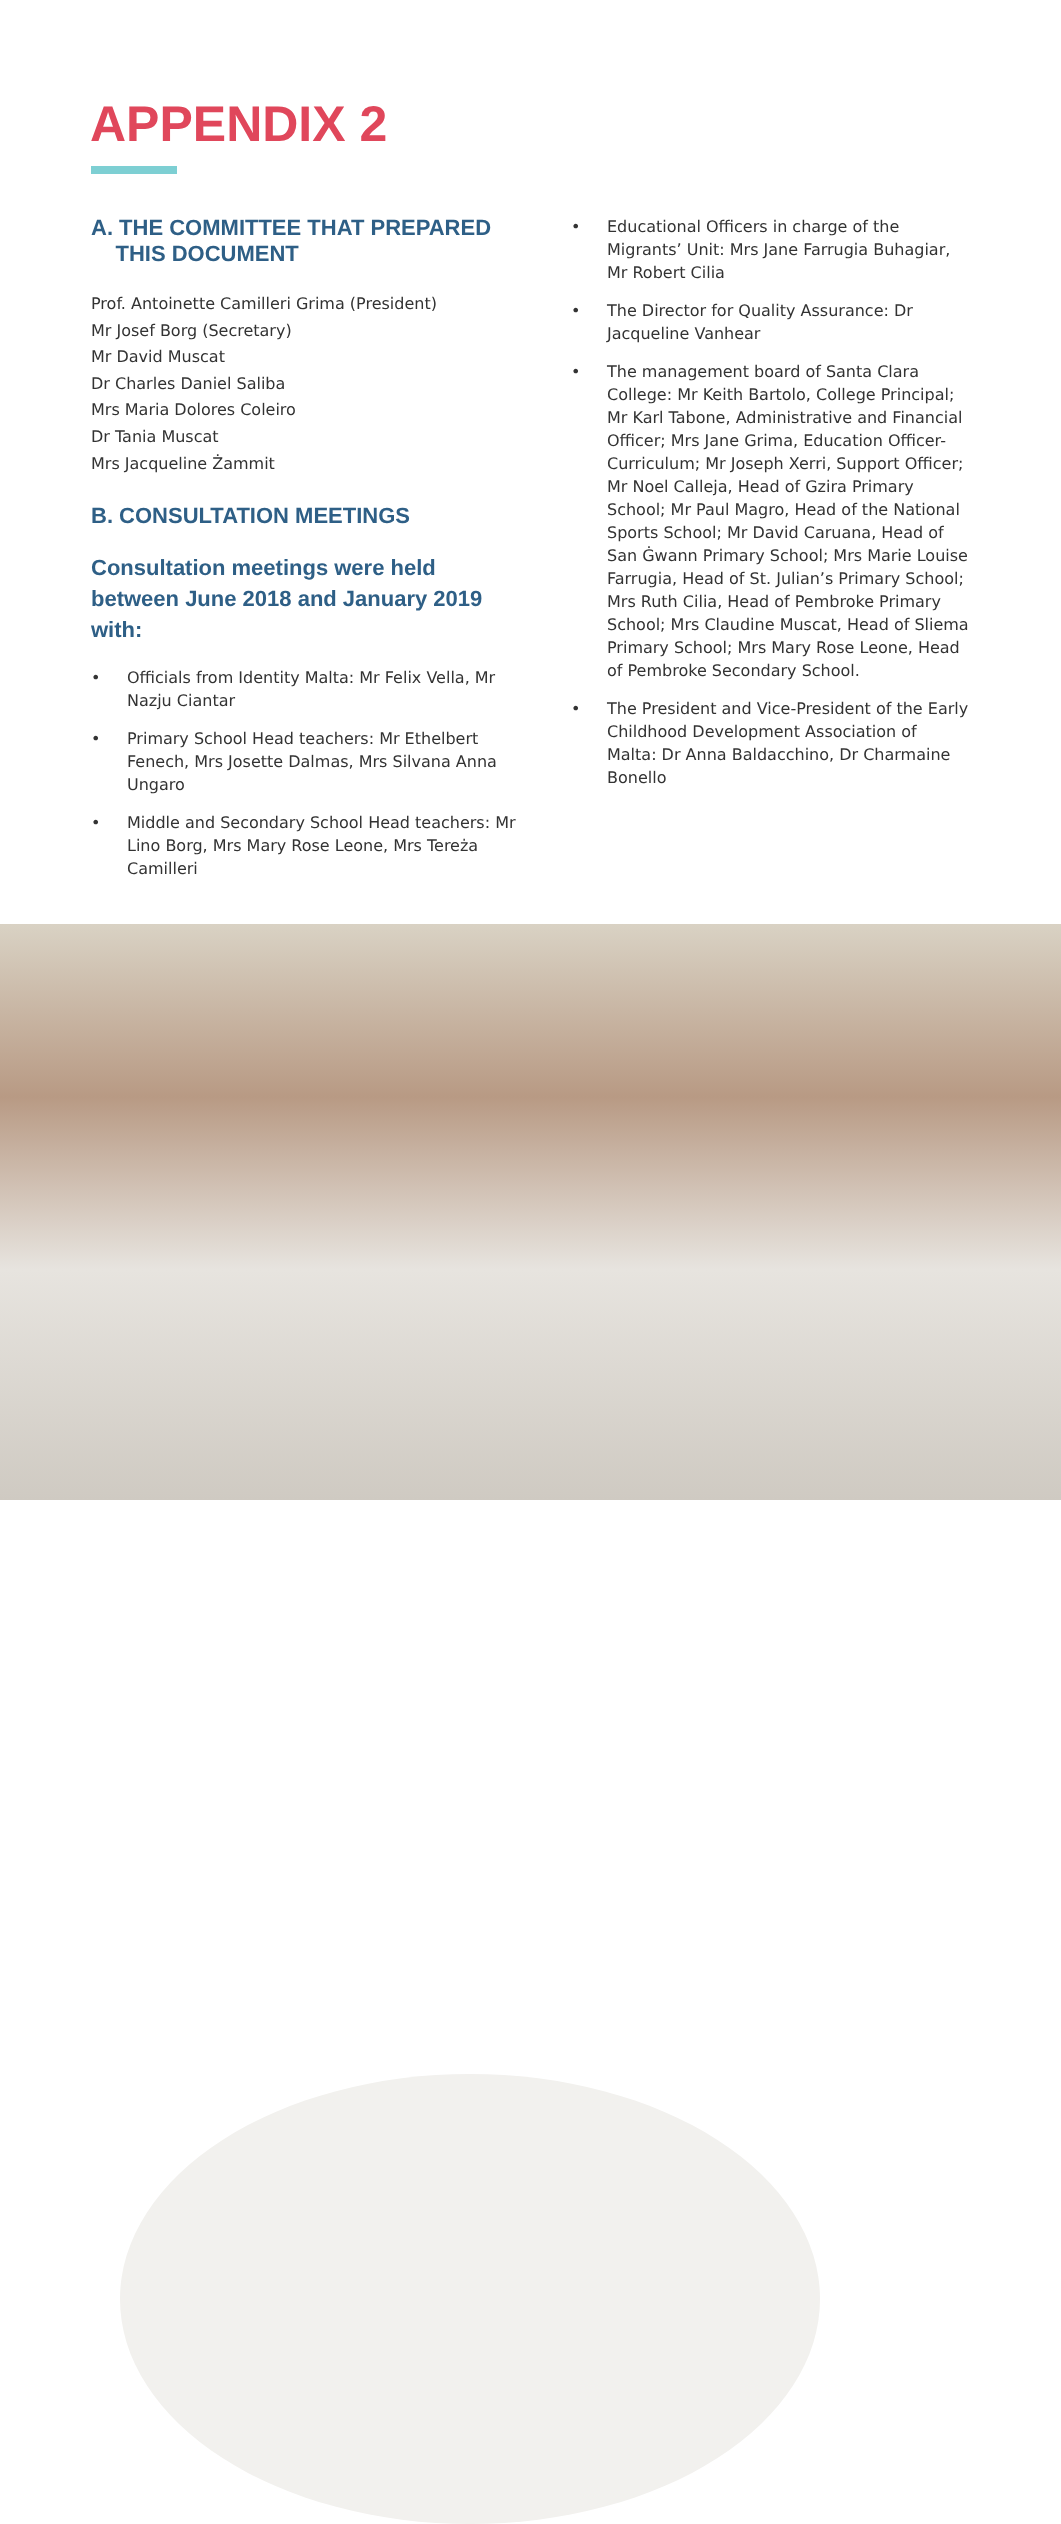APPENDIX 2
A. THE COMMITTEE THAT PREPARED
THIS DOCUMENT
Prof. Antoinette Camilleri Grima (President)
Mr Josef Borg (Secretary)
Mr David Muscat
Dr Charles Daniel Saliba
Mrs Maria Dolores Coleiro
Dr Tania Muscat
Mrs Jacqueline Żammit
B. CONSULTATION MEETINGS
Consultation meetings were held between June 2018 and January 2019 with:
• Officials from Identity Malta: Mr Felix Vella, Mr Nazju Ciantar
• Primary School Head teachers: Mr Ethelbert Fenech, Mrs Josette Dalmas, Mrs Silvana Anna Ungaro
• Middle and Secondary School Head teachers: Mr Lino Borg, Mrs Mary Rose Leone, Mrs Tereża Camilleri
• Educational Officers in charge of the Migrants’ Unit: Mrs Jane Farrugia Buhagiar, Mr Robert Cilia
• The Director for Quality Assurance: Dr Jacqueline Vanhear
• The management board of Santa Clara College: Mr Keith Bartolo, College Principal; Mr Karl Tabone, Administrative and Financial Officer; Mrs Jane Grima, Education Officer-Curriculum; Mr Joseph Xerri, Support Officer; Mr Noel Calleja, Head of Gzira Primary School; Mr Paul Magro, Head of the National Sports School; Mr David Caruana, Head of San Ġwann Primary School; Mrs Marie Louise Farrugia, Head of St. Julian’s Primary School; Mrs Ruth Cilia, Head of Pembroke Primary School; Mrs Claudine Muscat, Head of Sliema Primary School; Mrs Mary Rose Leone, Head of Pembroke Secondary School.
• The President and Vice-President of the Early Childhood Development Association of Malta: Dr Anna Baldacchino, Dr Charmaine Bonello